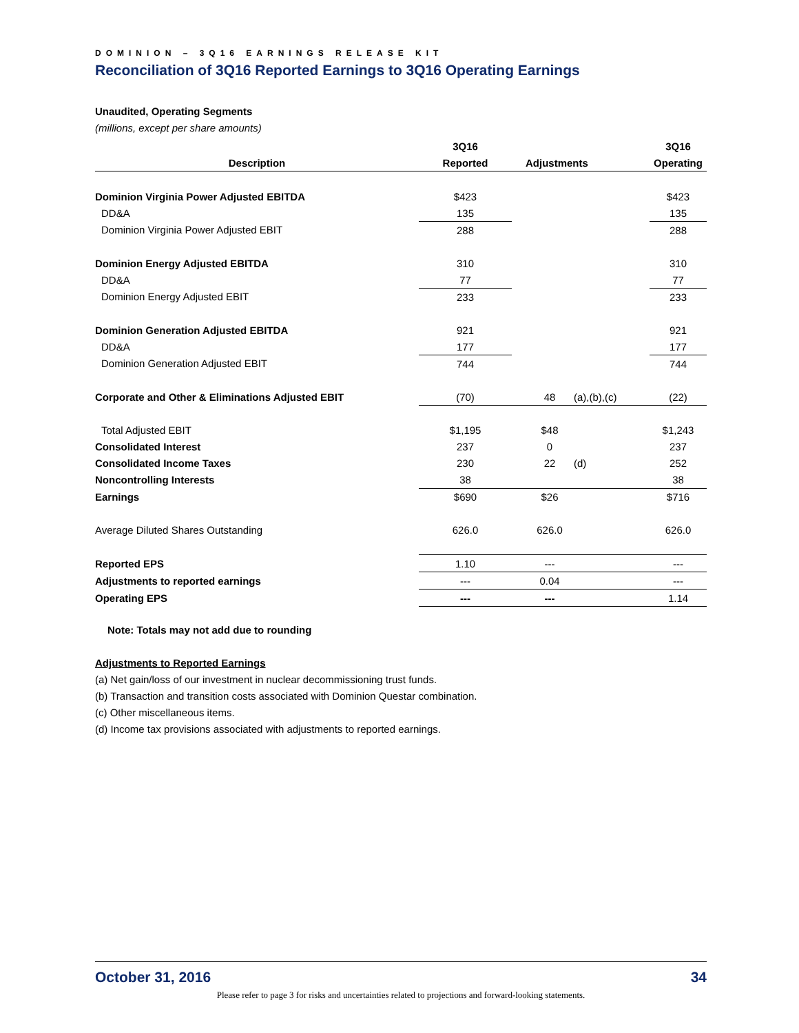DOMINION – 3Q16 EARNINGS RELEASE KIT
Reconciliation of 3Q16 Reported Earnings to 3Q16 Operating Earnings
Unaudited, Operating Segments
(millions, except per share amounts)
| | 3Q16 | | | | 3Q16 |
| --- | --- | --- | --- | --- | --- |
| Description | Reported | | Adjustments | | Operating |
| Dominion Virginia Power Adjusted EBITDA | $423 | | | | $423 |
| DD&A | 135 | | | | 135 |
| Dominion Virginia Power Adjusted EBIT | 288 | | | | 288 |
| Dominion Energy Adjusted EBITDA | 310 | | | | 310 |
| DD&A | 77 | | | | 77 |
| Dominion Energy Adjusted EBIT | 233 | | | | 233 |
| Dominion Generation Adjusted EBITDA | 921 | | | | 921 |
| DD&A | 177 | | | | 177 |
| Dominion Generation Adjusted EBIT | 744 | | | | 744 |
| Corporate and Other & Eliminations Adjusted EBIT | (70) | | 48 | (a),(b),(c) | (22) |
| Total Adjusted EBIT | $1,195 | | $48 | | $1,243 |
| Consolidated Interest | 237 | | 0 | | 237 |
| Consolidated Income Taxes | 230 | | 22 | (d) | 252 |
| Noncontrolling Interests | 38 | | | | 38 |
| Earnings | $690 | | $26 | | $716 |
| Average Diluted Shares Outstanding | 626.0 | | 626.0 | | 626.0 |
| Reported EPS | 1.10 | | --- | | --- |
| Adjustments to reported earnings | --- | | 0.04 | | --- |
| Operating EPS | --- | | --- | | 1.14 |
Note: Totals may not add due to rounding
Adjustments to Reported Earnings
(a) Net gain/loss of our investment in nuclear decommissioning trust funds.
(b) Transaction and transition costs associated with Dominion Questar combination.
(c) Other miscellaneous items.
(d) Income tax provisions associated with adjustments to reported earnings.
October 31, 2016 34
Please refer to page 3 for risks and uncertainties related to projections and forward-looking statements.